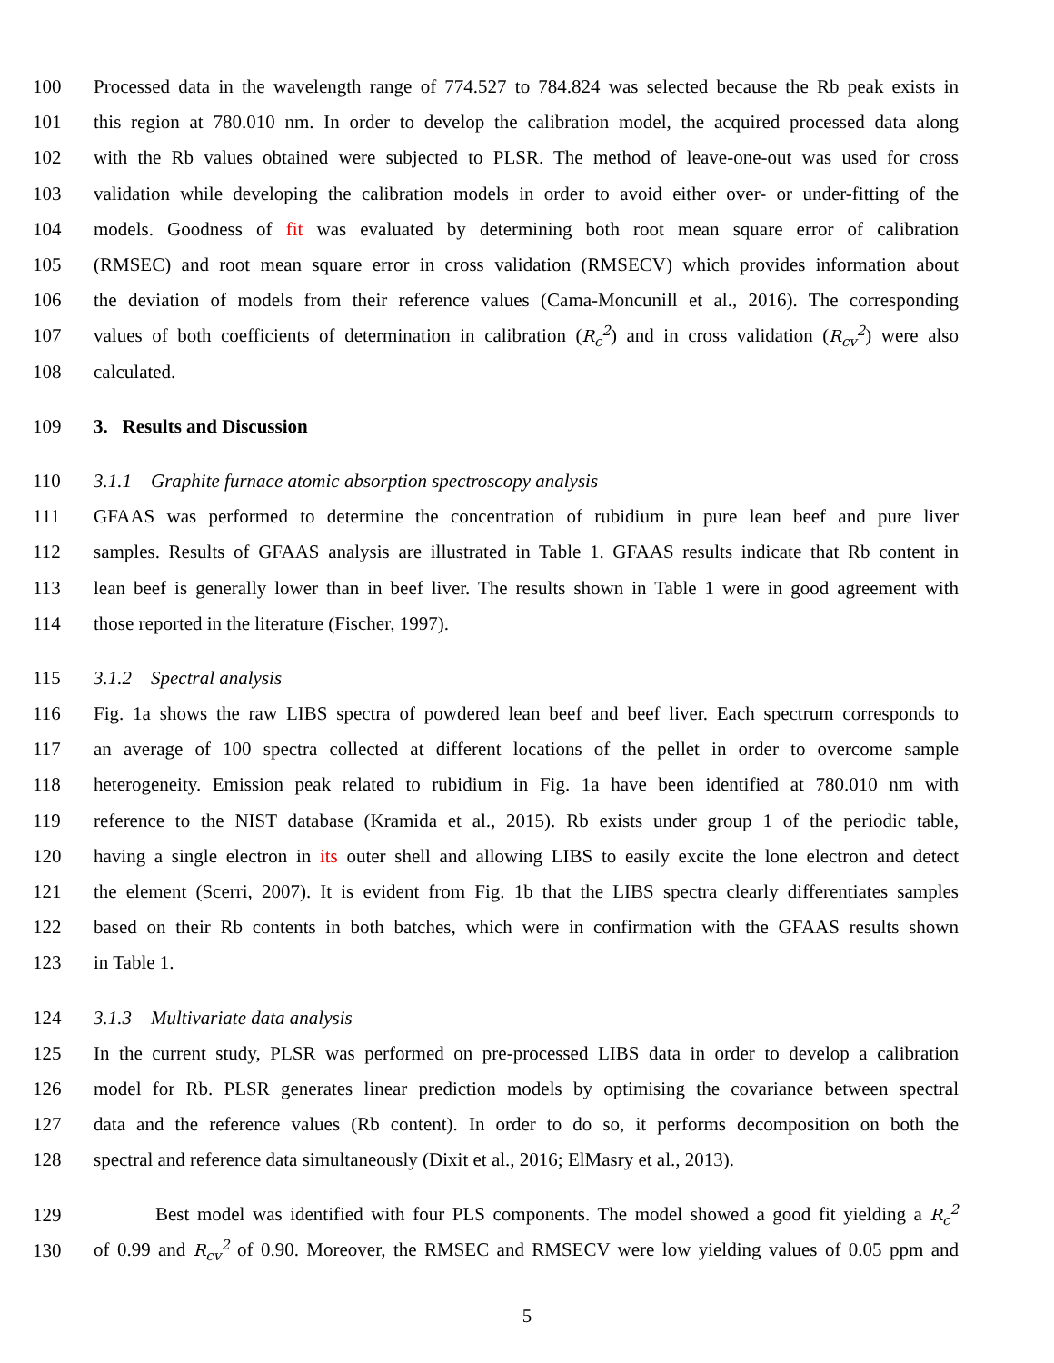100 Processed data in the wavelength range of 774.527 to 784.824 was selected because the Rb peak exists in
101 this region at 780.010 nm. In order to develop the calibration model, the acquired processed data along
102 with the Rb values obtained were subjected to PLSR. The method of leave-one-out was used for cross
103 validation while developing the calibration models in order to avoid either over- or under-fitting of the
104 models. Goodness of fit was evaluated by determining both root mean square error of calibration
105 (RMSEC) and root mean square error in cross validation (RMSECV) which provides information about
106 the deviation of models from their reference values (Cama-Moncunill et al., 2016). The corresponding
107 values of both coefficients of determination in calibration (R<sub>c</sub><sup>2</sup>) and in cross validation (R<sub>cv</sub><sup>2</sup>) were also
108 calculated.
109 3. Results and Discussion
110 3.1.1 Graphite furnace atomic absorption spectroscopy analysis
111 GFAAS was performed to determine the concentration of rubidium in pure lean beef and pure liver
112 samples. Results of GFAAS analysis are illustrated in Table 1. GFAAS results indicate that Rb content in
113 lean beef is generally lower than in beef liver. The results shown in Table 1 were in good agreement with
114 those reported in the literature (Fischer, 1997).
115 3.1.2 Spectral analysis
116 Fig. 1a shows the raw LIBS spectra of powdered lean beef and beef liver. Each spectrum corresponds to
117 an average of 100 spectra collected at different locations of the pellet in order to overcome sample
118 heterogeneity. Emission peak related to rubidium in Fig. 1a have been identified at 780.010 nm with
119 reference to the NIST database (Kramida et al., 2015). Rb exists under group 1 of the periodic table,
120 having a single electron in its outer shell and allowing LIBS to easily excite the lone electron and detect
121 the element (Scerri, 2007). It is evident from Fig. 1b that the LIBS spectra clearly differentiates samples
122 based on their Rb contents in both batches, which were in confirmation with the GFAAS results shown
123 in Table 1.
124 3.1.3 Multivariate data analysis
125 In the current study, PLSR was performed on pre-processed LIBS data in order to develop a calibration
126 model for Rb. PLSR generates linear prediction models by optimising the covariance between spectral
127 data and the reference values (Rb content). In order to do so, it performs decomposition on both the
128 spectral and reference data simultaneously (Dixit et al., 2016; ElMasry et al., 2013).
129 Best model was identified with four PLS components. The model showed a good fit yielding a R<sub>c</sub><sup>2</sup>
130 of 0.99 and R<sub>cv</sub><sup>2</sup> of 0.90. Moreover, the RMSEC and RMSECV were low yielding values of 0.05 ppm and
5